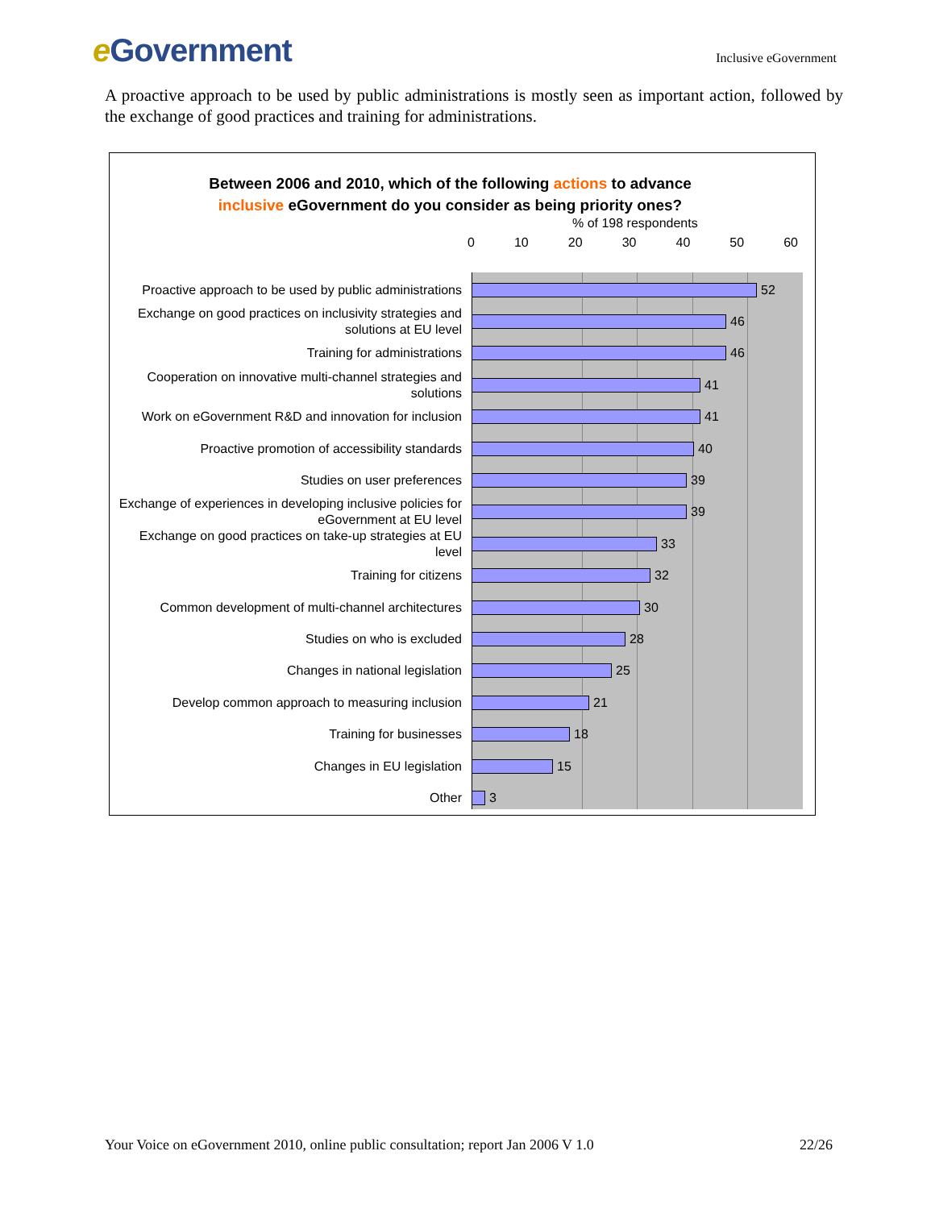e Government
Inclusive eGovernment
A proactive approach to be used by public administrations is mostly seen as important action, followed by the exchange of good practices and training for administrations.
Between 2006 and 2010, which of the following actions to advance
inclusive eGovernment do you consider as being priority ones?
% of 198 respondents
0 10 20 30 40 50 60
Proactive approach to be used by public administrations
52
Exchange on good practices on inclusivity strategies and solutions at EU level
46
Training for administrations
46
Cooperation on innovative multi-channel strategies and solutions
41
Work on eGovernment R&D and innovation for inclusion
41
Proactive promotion of accessibility standards
40
Studies on user preferences
39
Exchange of experiences in developing inclusive policies for eGovernment at EU level
39
Exchange on good practices on take-up strategies at EU level
33
Training for citizens
32
Common development of multi-channel architectures
30
Studies on who is excluded
28
Changes in national legislation
25
Develop common approach to measuring inclusion
21
Training for businesses
18
Changes in EU legislation
15
Other
3
Your Voice on eGovernment 2010, online public consultation; report Jan 2006 V 1.0 22/26